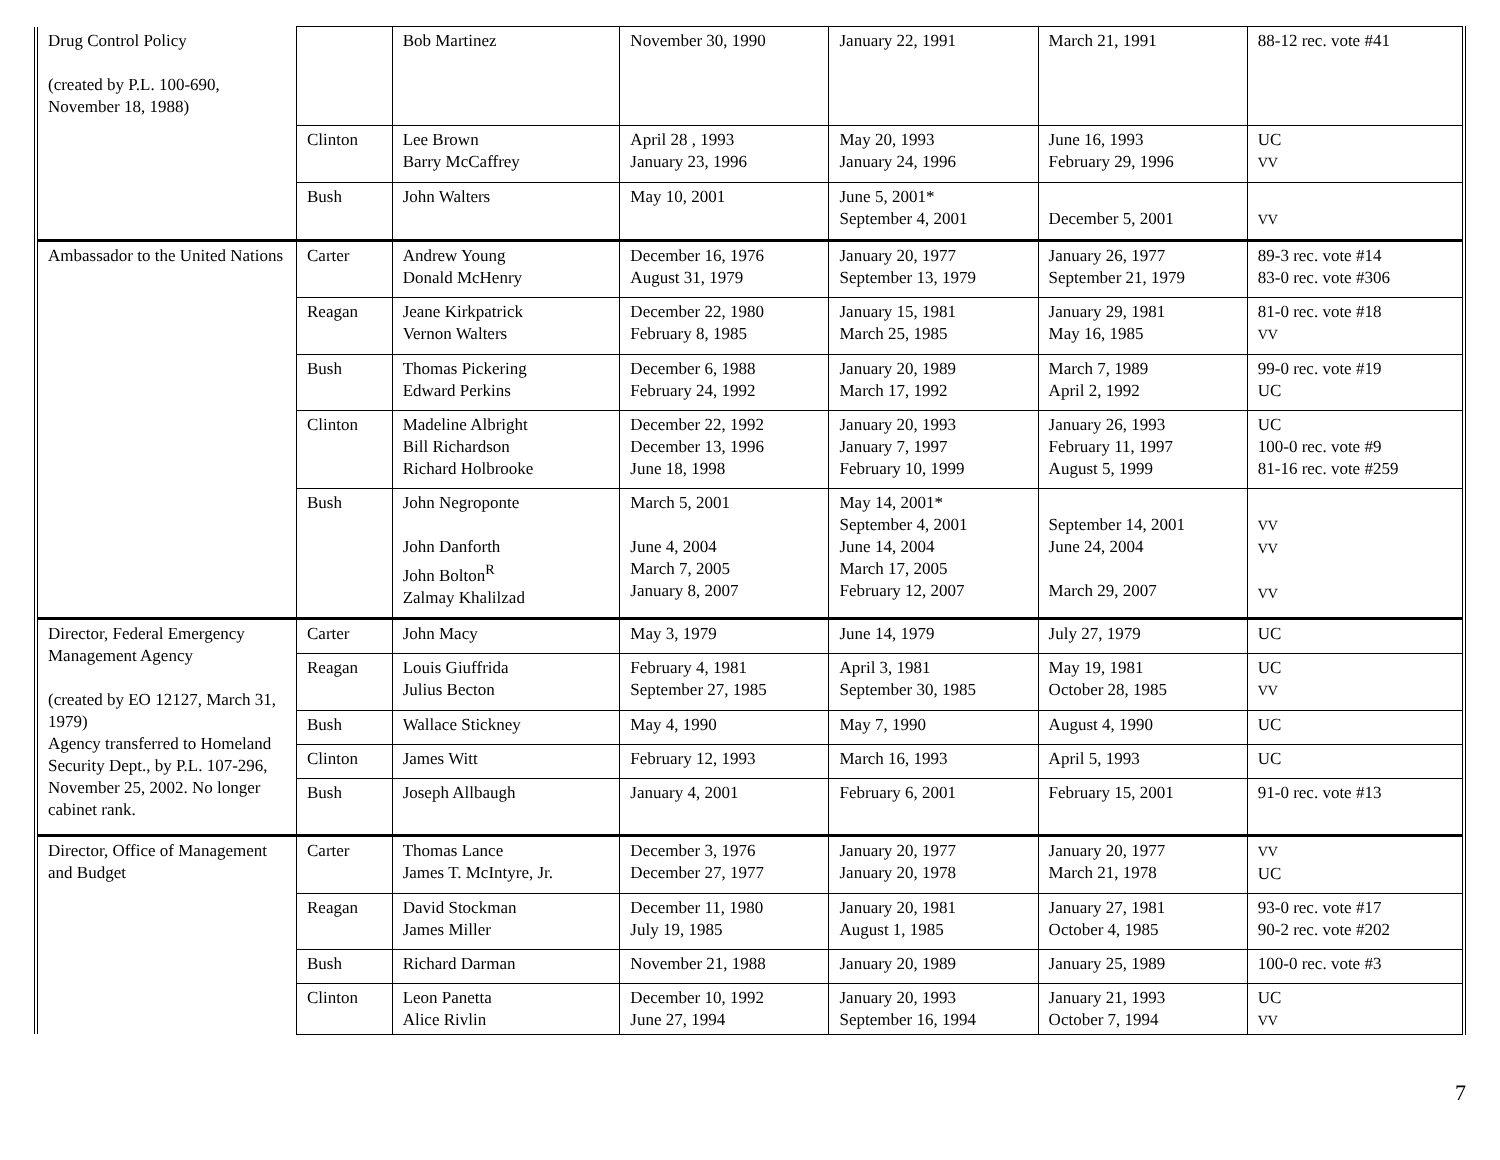| Drug Control Policy (created by P.L. 100-690, November 18, 1988) | | Bob Martinez | November 30, 1990 | January 22, 1991 | March 21, 1991 | 88-12 rec. vote #41 |
| | Clinton | Lee Brown Barry McCaffrey | April 28 , 1993 January 23, 1996 | May 20, 1993 January 24, 1996 | June 16, 1993 February 29, 1996 | UC VV |
| | Bush | John Walters | May 10, 2001 | June 5, 2001* September 4, 2001 | December 5, 2001 | VV |
| Ambassador to the United Nations | Carter | Andrew Young Donald McHenry | December 16, 1976 August 31, 1979 | January 20, 1977 September 13, 1979 | January 26, 1977 September 21, 1979 | 89-3 rec. vote #14 83-0 rec. vote #306 |
| | Reagan | Jeane Kirkpatrick Vernon Walters | December 22, 1980 February 8, 1985 | January 15, 1981 March 25, 1985 | January 29, 1981 May 16, 1985 | 81-0 rec. vote #18 VV |
| | Bush | Thomas Pickering Edward Perkins | December 6, 1988 February 24, 1992 | January 20, 1989 March 17, 1992 | March 7, 1989 April 2, 1992 | 99-0 rec. vote #19 UC |
| | Clinton | Madeline Albright Bill Richardson Richard Holbrooke | December 22, 1992 December 13, 1996 June 18, 1998 | January 20, 1993 January 7, 1997 February 10, 1999 | January 26, 1993 February 11, 1997 August 5, 1999 | UC 100-0 rec. vote #9 81-16 rec. vote #259 |
| | Bush | John Negroponte John Danforth John Bolton<sup>R</sup> Zalmay Khalilzad | March 5, 2001 June 4, 2004 March 7, 2005 January 8, 2007 | May 14, 2001* September 4, 2001 June 14, 2004 March 17, 2005 February 12, 2007 | September 14, 2001 June 24, 2004 March 29, 2007 | VV VV VV |
| Director, Federal Emergency Management Agency (created by EO 12127, March 31, 1979) Agency transferred to Homeland Security Dept., by P.L. 107-296, November 25, 2002. No longer cabinet rank. | Carter | John Macy | May 3, 1979 | June 14, 1979 | July 27, 1979 | UC |
| | Reagan | Louis Giuffrida Julius Becton | February 4, 1981 September 27, 1985 | April 3, 1981 September 30, 1985 | May 19, 1981 October 28, 1985 | UC VV |
| | Bush | Wallace Stickney | May 4, 1990 | May 7, 1990 | August 4, 1990 | UC |
| | Clinton | James Witt | February 12, 1993 | March 16, 1993 | April 5, 1993 | UC |
| | Bush | Joseph Allbaugh | January 4, 2001 | February 6, 2001 | February 15, 2001 | 91-0 rec. vote #13 |
| Director, Office of Management and Budget | Carter | Thomas Lance James T. McIntyre, Jr. | December 3, 1976 December 27, 1977 | January 20, 1977 January 20, 1978 | January 20, 1977 March 21, 1978 | VV UC |
| | Reagan | David Stockman James Miller | December 11, 1980 July 19, 1985 | January 20, 1981 August 1, 1985 | January 27, 1981 October 4, 1985 | 93-0 rec. vote #17 90-2 rec. vote #202 |
| | Bush | Richard Darman | November 21, 1988 | January 20, 1989 | January 25, 1989 | 100-0 rec. vote #3 |
| | Clinton | Leon Panetta Alice Rivlin | December 10, 1992 June 27, 1994 | January 20, 1993 September 16, 1994 | January 21, 1993 October 7, 1994 | UC VV |
7